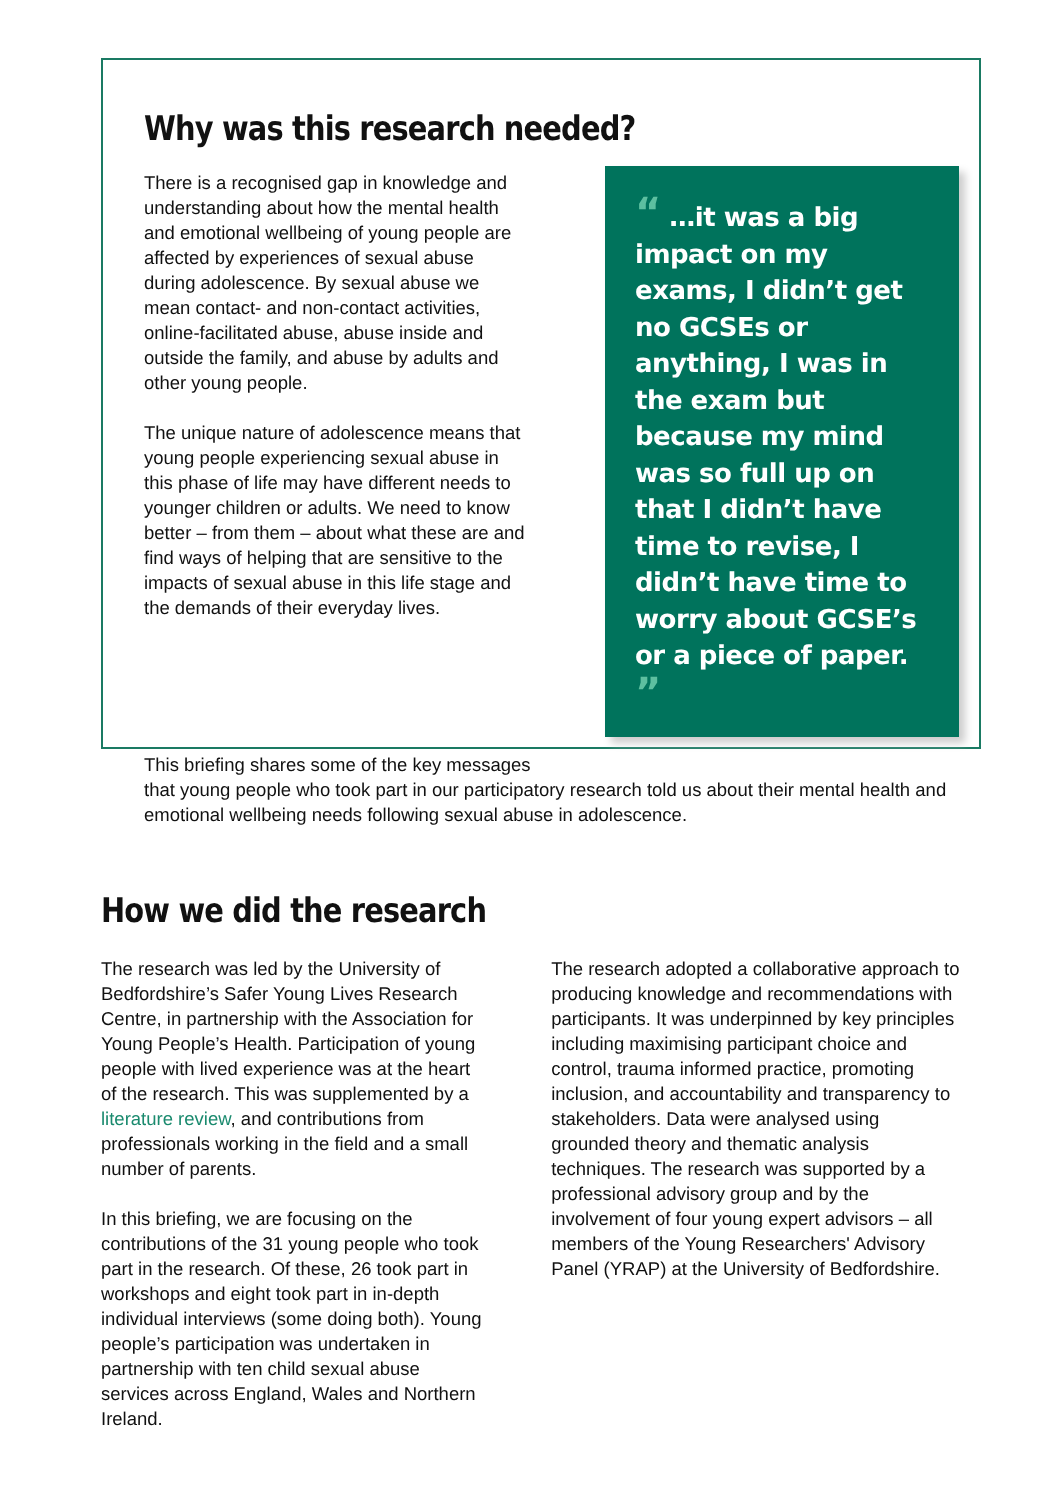Why was this research needed?
There is a recognised gap in knowledge and understanding about how the mental health and emotional wellbeing of young people are affected by experiences of sexual abuse during adolescence. By sexual abuse we mean contact- and non-contact activities, online-facilitated abuse, abuse inside and outside the family, and abuse by adults and other young people.
The unique nature of adolescence means that young people experiencing sexual abuse in this phase of life may have different needs to younger children or adults. We need to know better – from them – about what these are and find ways of helping that are sensitive to the impacts of sexual abuse in this life stage and the demands of their everyday lives.
“ …it was a big impact on my exams, I didn’t get no GCSEs or anything, I was in the exam but because my mind was so full up on that I didn’t have time to revise, I didn’t have time to worry about GCSE’s or a piece of paper. ”
This briefing shares some of the key messages
that young people who took part in our participatory research told us about their mental health and emotional wellbeing needs following sexual abuse in adolescence.
How we did the research
The research was led by the University of Bedfordshire’s Safer Young Lives Research Centre, in partnership with the Association for Young People’s Health. Participation of young people with lived experience was at the heart of the research. This was supplemented by a literature review, and contributions from professionals working in the field and a small number of parents.
In this briefing, we are focusing on the contributions of the 31 young people who took part in the research. Of these, 26 took part in workshops and eight took part in in-depth individual interviews (some doing both). Young people’s participation was undertaken in partnership with ten child sexual abuse services across England, Wales and Northern Ireland.
The research adopted a collaborative approach to producing knowledge and recommendations with participants. It was underpinned by key principles including maximising participant choice and control, trauma informed practice, promoting inclusion, and accountability and transparency to stakeholders. Data were analysed using grounded theory and thematic analysis techniques. The research was supported by a professional advisory group and by the involvement of four young expert advisors – all members of the Young Researchers' Advisory Panel (YRAP) at the University of Bedfordshire.